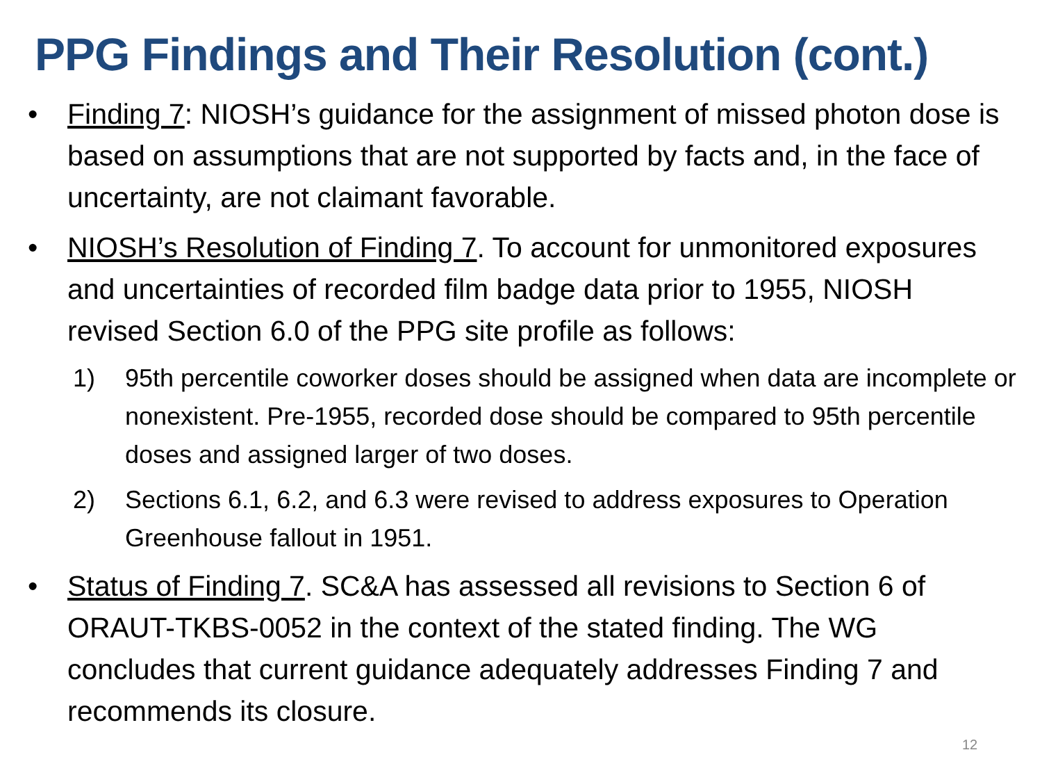PPG Findings and Their Resolution (cont.)
• Finding 7: NIOSH’s guidance for the assignment of missed photon dose is based on assumptions that are not supported by facts and, in the face of uncertainty, are not claimant favorable.
• NIOSH’s Resolution of Finding 7. To account for unmonitored exposures and uncertainties of recorded film badge data prior to 1955, NIOSH revised Section 6.0 of the PPG site profile as follows:
1) 95th percentile coworker doses should be assigned when data are incomplete or nonexistent. Pre-1955, recorded dose should be compared to 95th percentile doses and assigned larger of two doses.
2) Sections 6.1, 6.2, and 6.3 were revised to address exposures to Operation Greenhouse fallout in 1951.
• Status of Finding 7. SC&A has assessed all revisions to Section 6 of ORAUT-TKBS-0052 in the context of the stated finding. The WG concludes that current guidance adequately addresses Finding 7 and recommends its closure.
12